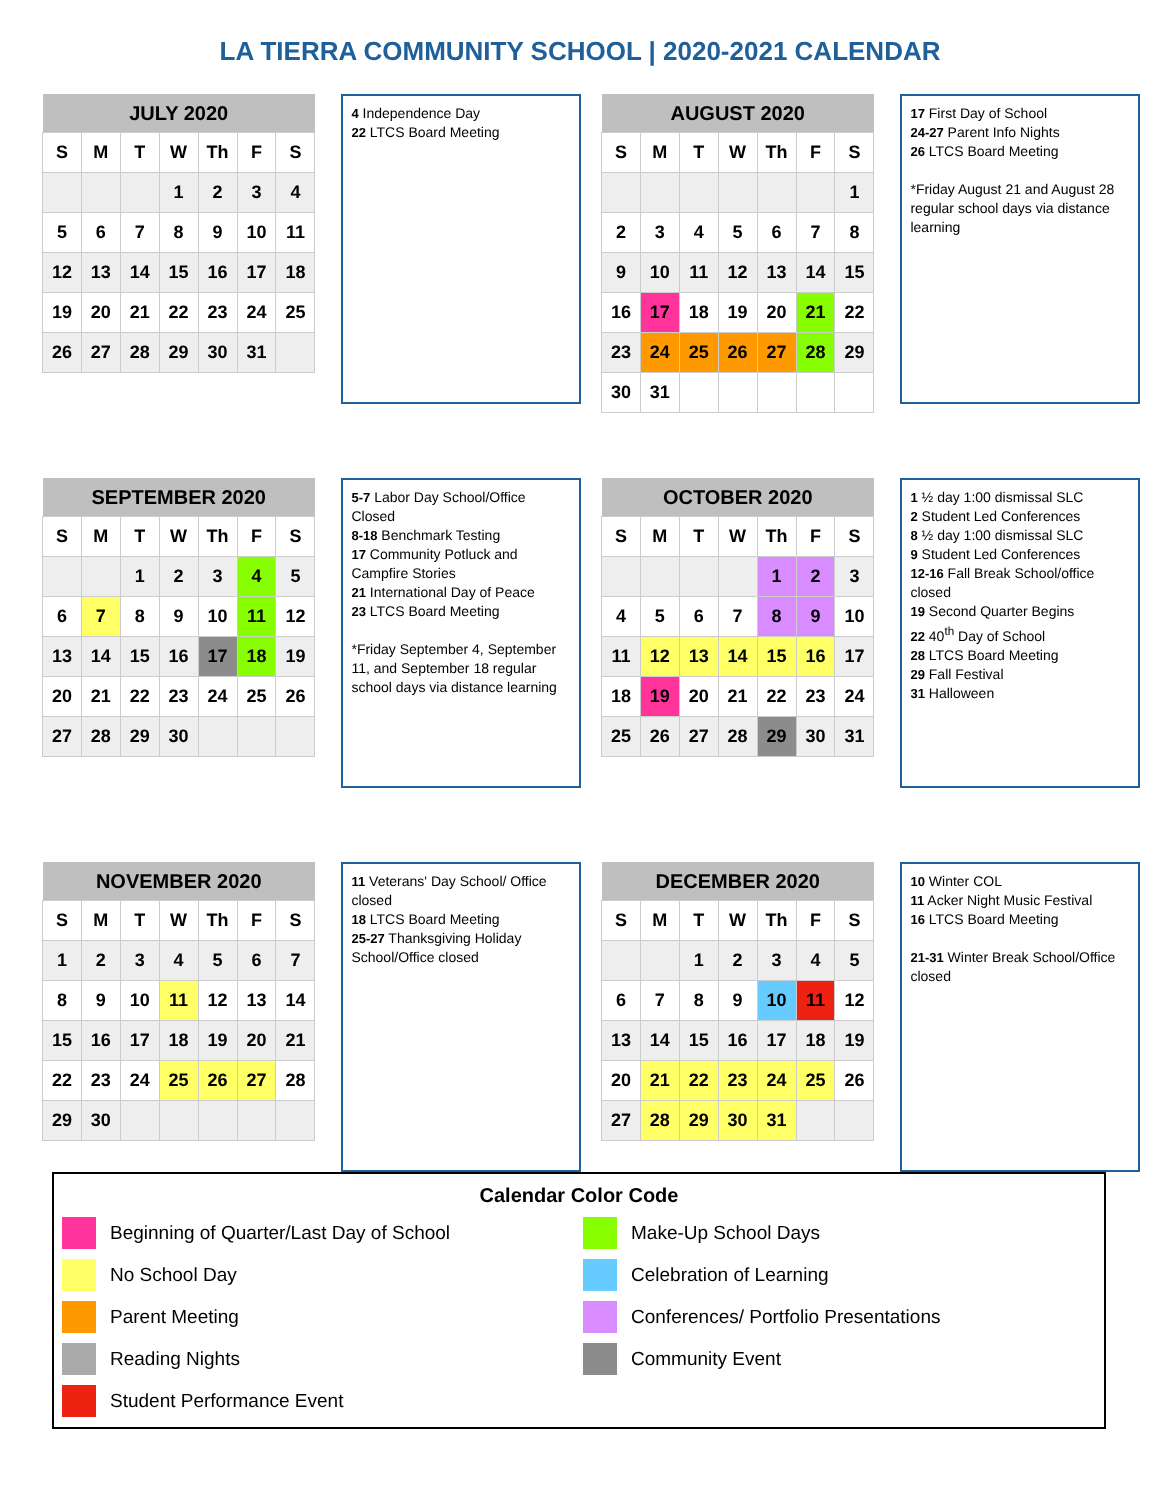LA TIERRA COMMUNITY SCHOOL | 2020-2021 CALENDAR
| JULY 2020 | | | | | | |
| --- | --- | --- | --- | --- | --- | --- |
| S | M | T | W | Th | F | S |
| | | | 1 | 2 | 3 | 4 |
| 5 | 6 | 7 | 8 | 9 | 10 | 11 |
| 12 | 13 | 14 | 15 | 16 | 17 | 18 |
| 19 | 20 | 21 | 22 | 23 | 24 | 25 |
| 26 | 27 | 28 | 29 | 30 | 31 | |
4 Independence Day
22 LTCS Board Meeting
| AUGUST 2020 | | | | | | |
| --- | --- | --- | --- | --- | --- | --- |
| S | M | T | W | Th | F | S |
| | | | | | | 1 |
| 2 | 3 | 4 | 5 | 6 | 7 | 8 |
| 9 | 10 | 11 | 12 | 13 | 14 | 15 |
| 16 | 17 | 18 | 19 | 20 | 21 | 22 |
| 23 | 24 | 25 | 26 | 27 | 28 | 29 |
| 30 | 31 | | | | | |
17 First Day of School
24-27 Parent Info Nights
26 LTCS Board Meeting
*Friday August 21 and August 28 regular school days via distance learning
| SEPTEMBER 2020 | | | | | | |
| --- | --- | --- | --- | --- | --- | --- |
| S | M | T | W | Th | F | S |
| | | 1 | 2 | 3 | 4 | 5 |
| 6 | 7 | 8 | 9 | 10 | 11 | 12 |
| 13 | 14 | 15 | 16 | 17 | 18 | 19 |
| 20 | 21 | 22 | 23 | 24 | 25 | 26 |
| 27 | 28 | 29 | 30 | | | |
5-7 Labor Day School/Office Closed
8-18 Benchmark Testing
17 Community Potluck and Campfire Stories
21 International Day of Peace
23 LTCS Board Meeting
*Friday September 4, September 11, and September 18 regular school days via distance learning
| OCTOBER 2020 | | | | | | |
| --- | --- | --- | --- | --- | --- | --- |
| S | M | T | W | Th | F | S |
| | | | | 1 | 2 | 3 |
| 4 | 5 | 6 | 7 | 8 | 9 | 10 |
| 11 | 12 | 13 | 14 | 15 | 16 | 17 |
| 18 | 19 | 20 | 21 | 22 | 23 | 24 |
| 25 | 26 | 27 | 28 | 29 | 30 | 31 |
1 ½ day 1:00 dismissal SLC
2 Student Led Conferences
8 ½ day 1:00 dismissal SLC
9 Student Led Conferences
12-16 Fall Break School/office closed
19 Second Quarter Begins
22 40<sup>th</sup> Day of School
28 LTCS Board Meeting
29 Fall Festival
31 Halloween
| NOVEMBER 2020 | | | | | | |
| --- | --- | --- | --- | --- | --- | --- |
| S | M | T | W | Th | F | S |
| 1 | 2 | 3 | 4 | 5 | 6 | 7 |
| 8 | 9 | 10 | 11 | 12 | 13 | 14 |
| 15 | 16 | 17 | 18 | 19 | 20 | 21 |
| 22 | 23 | 24 | 25 | 26 | 27 | 28 |
| 29 | 30 | | | | | |
11 Veterans' Day School/ Office closed
18 LTCS Board Meeting
25-27 Thanksgiving Holiday School/Office closed
| DECEMBER 2020 | | | | | | |
| --- | --- | --- | --- | --- | --- | --- |
| S | M | T | W | Th | F | S |
| | | 1 | 2 | 3 | 4 | 5 |
| 6 | 7 | 8 | 9 | 10 | 11 | 12 |
| 13 | 14 | 15 | 16 | 17 | 18 | 19 |
| 20 | 21 | 22 | 23 | 24 | 25 | 26 |
| 27 | 28 | 29 | 30 | 31 | | |
10 Winter COL
11 Acker Night Music Festival
16 LTCS Board Meeting
21-31 Winter Break School/Office closed
Calendar Color Code
Beginning of Quarter/Last Day of School
Make-Up School Days
No School Day
Celebration of Learning
Parent Meeting
Conferences/ Portfolio Presentations
Reading Nights
Community Event
Student Performance Event